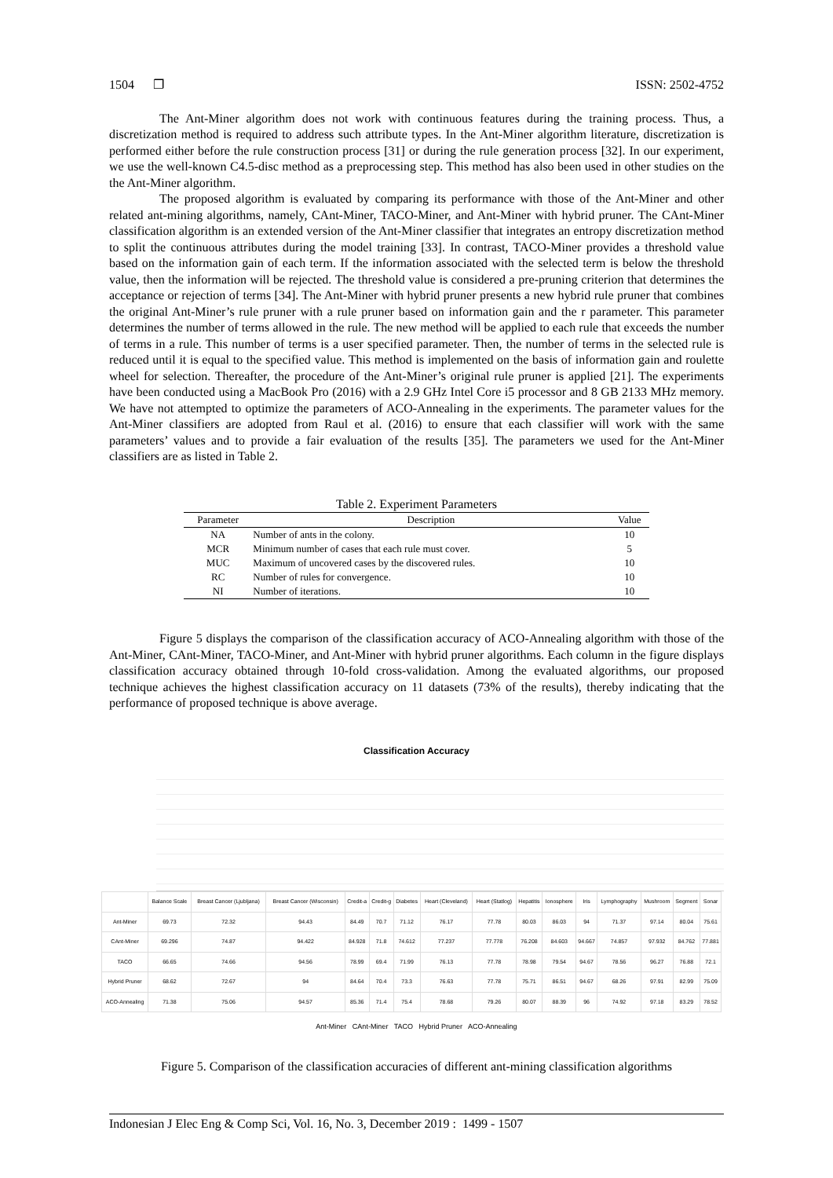1504 ❐ ISSN: 2502-4752
The Ant-Miner algorithm does not work with continuous features during the training process. Thus, a discretization method is required to address such attribute types. In the Ant-Miner algorithm literature, discretization is performed either before the rule construction process [31] or during the rule generation process [32]. In our experiment, we use the well-known C4.5-disc method as a preprocessing step. This method has also been used in other studies on the the Ant-Miner algorithm.
The proposed algorithm is evaluated by comparing its performance with those of the Ant-Miner and other related ant-mining algorithms, namely, CAnt-Miner, TACO-Miner, and Ant-Miner with hybrid pruner. The CAnt-Miner classification algorithm is an extended version of the Ant-Miner classifier that integrates an entropy discretization method to split the continuous attributes during the model training [33]. In contrast, TACO-Miner provides a threshold value based on the information gain of each term. If the information associated with the selected term is below the threshold value, then the information will be rejected. The threshold value is considered a pre-pruning criterion that determines the acceptance or rejection of terms [34]. The Ant-Miner with hybrid pruner presents a new hybrid rule pruner that combines the original Ant-Miner’s rule pruner with a rule pruner based on information gain and the r parameter. This parameter determines the number of terms allowed in the rule. The new method will be applied to each rule that exceeds the number of terms in a rule. This number of terms is a user specified parameter. Then, the number of terms in the selected rule is reduced until it is equal to the specified value. This method is implemented on the basis of information gain and roulette wheel for selection. Thereafter, the procedure of the Ant-Miner’s original rule pruner is applied [21]. The experiments have been conducted using a MacBook Pro (2016) with a 2.9 GHz Intel Core i5 processor and 8 GB 2133 MHz memory. We have not attempted to optimize the parameters of ACO-Annealing in the experiments. The parameter values for the Ant-Miner classifiers are adopted from Raul et al. (2016) to ensure that each classifier will work with the same parameters’ values and to provide a fair evaluation of the results [35]. The parameters we used for the Ant-Miner classifiers are as listed in Table 2.
Table 2. Experiment Parameters
| Parameter | Description | Value |
| --- | --- | --- |
| NA | Number of ants in the colony. | 10 |
| MCR | Minimum number of cases that each rule must cover. | 5 |
| MUC | Maximum of uncovered cases by the discovered rules. | 10 |
| RC | Number of rules for convergence. | 10 |
| NI | Number of iterations. | 10 |
Figure 5 displays the comparison of the classification accuracy of ACO-Annealing algorithm with those of the Ant-Miner, CAnt-Miner, TACO-Miner, and Ant-Miner with hybrid pruner algorithms. Each column in the figure displays classification accuracy obtained through 10-fold cross-validation. Among the evaluated algorithms, our proposed technique achieves the highest classification accuracy on 11 datasets (73% of the results), thereby indicating that the performance of proposed technique is above average.
Classification Accuracy
| | Balance Scale | Breast Cancer (Ljubljana) | Breast Cancer (Wisconsin) | Credit-a | Credit-g | Diabetes | Heart (Cleveland) | Heart (Statlog) | Hepatitis | Ionosphere | Iris | Lymphography | Mushroom | Segment | Sonar |
| Ant-Miner | 69.73 | 72.32 | 94.43 | 84.49 | 70.7 | 71.12 | 76.17 | 77.78 | 80.03 | 86.03 | 94 | 71.37 | 97.14 | 80.04 | 75.61 |
| CAnt-Miner | 69.296 | 74.87 | 94.422 | 84.928 | 71.8 | 74.612 | 77.237 | 77.778 | 76.208 | 84.603 | 94.667 | 74.857 | 97.932 | 84.762 | 77.881 |
| TACO | 66.65 | 74.66 | 94.56 | 78.99 | 69.4 | 71.99 | 76.13 | 77.78 | 78.98 | 79.54 | 94.67 | 78.56 | 96.27 | 76.88 | 72.1 |
| Hybrid Pruner | 68.62 | 72.67 | 94 | 84.64 | 70.4 | 73.3 | 76.63 | 77.78 | 75.71 | 86.51 | 94.67 | 68.26 | 97.91 | 82.99 | 75.09 |
| ACO-Annealing | 71.38 | 75.06 | 94.57 | 85.36 | 71.4 | 75.4 | 78.68 | 79.26 | 80.07 | 88.39 | 96 | 74.92 | 97.18 | 83.29 | 78.52 |
Ant-Miner CAnt-Miner TACO Hybrid Pruner ACO-Annealing
Figure 5. Comparison of the classification accuracies of different ant-mining classification algorithms
Indonesian J Elec Eng & Comp Sci, Vol. 16, No. 3, December 2019 : 1499 - 1507